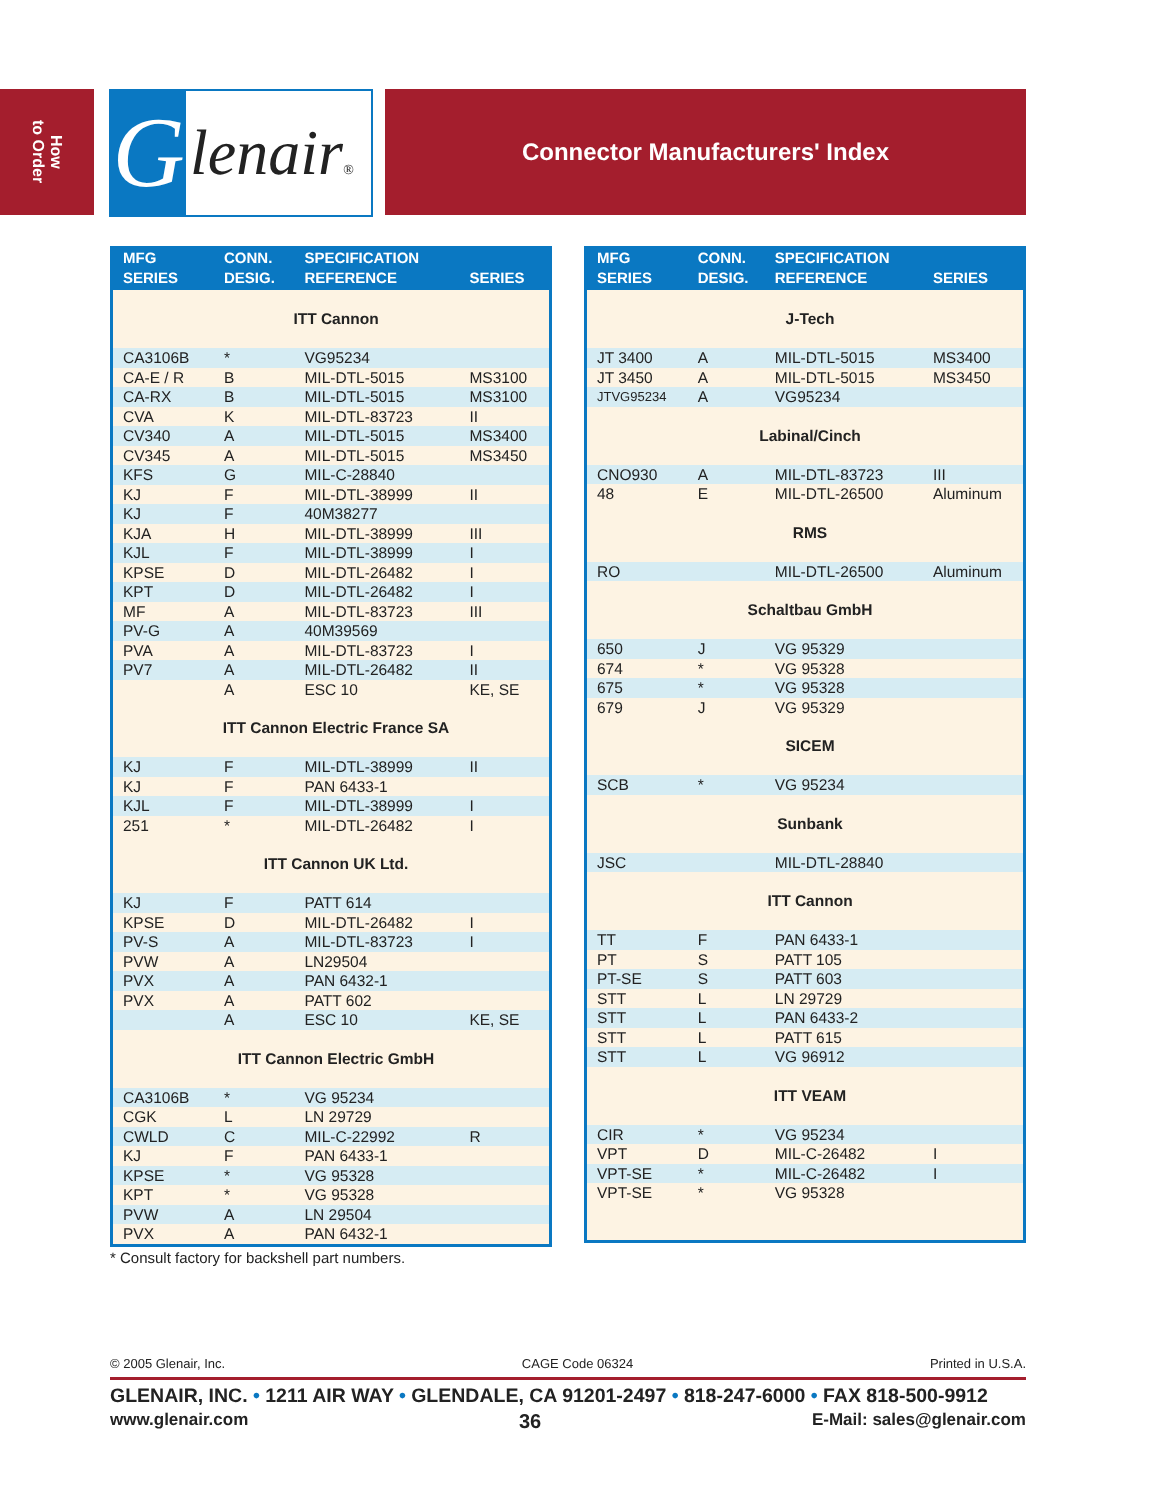How
to Order
G
lenair®
Connector Manufacturers' Index
| MFG SERIES | CONN. DESIG. | SPECIFICATION REFERENCE | SERIES |
| --- | --- | --- | --- |
| ITT Cannon | | | |
| CA3106B | * | VG95234 | |
| CA-E / R | B | MIL-DTL-5015 | MS3100 |
| CA-RX | B | MIL-DTL-5015 | MS3100 |
| CVA | K | MIL-DTL-83723 | II |
| CV340 | A | MIL-DTL-5015 | MS3400 |
| CV345 | A | MIL-DTL-5015 | MS3450 |
| KFS | G | MIL-C-28840 | |
| KJ | F | MIL-DTL-38999 | II |
| KJ | F | 40M38277 | |
| KJA | H | MIL-DTL-38999 | III |
| KJL | F | MIL-DTL-38999 | I |
| KPSE | D | MIL-DTL-26482 | I |
| KPT | D | MIL-DTL-26482 | I |
| MF | A | MIL-DTL-83723 | III |
| PV-G | A | 40M39569 | |
| PVA | A | MIL-DTL-83723 | I |
| PV7 | A | MIL-DTL-26482 | II |
| | A | ESC 10 | KE, SE |
| ITT Cannon Electric France SA | | | |
| KJ | F | MIL-DTL-38999 | II |
| KJ | F | PAN 6433-1 | |
| KJL | F | MIL-DTL-38999 | I |
| 251 | * | MIL-DTL-26482 | I |
| ITT Cannon UK Ltd. | | | |
| KJ | F | PATT 614 | |
| KPSE | D | MIL-DTL-26482 | I |
| PV-S | A | MIL-DTL-83723 | I |
| PVW | A | LN29504 | |
| PVX | A | PAN 6432-1 | |
| PVX | A | PATT 602 | |
| | A | ESC 10 | KE, SE |
| ITT Cannon Electric GmbH | | | |
| CA3106B | * | VG 95234 | |
| CGK | L | LN 29729 | |
| CWLD | C | MIL-C-22992 | R |
| KJ | F | PAN 6433-1 | |
| KPSE | * | VG 95328 | |
| KPT | * | VG 95328 | |
| PVW | A | LN 29504 | |
| PVX | A | PAN 6432-1 | |
| MFG SERIES | CONN. DESIG. | SPECIFICATION REFERENCE | SERIES |
| --- | --- | --- | --- |
| J-Tech | | | |
| JT 3400 | A | MIL-DTL-5015 | MS3400 |
| JT 3450 | A | MIL-DTL-5015 | MS3450 |
| JTVG95234 | A | VG95234 | |
| Labinal/Cinch | | | |
| CNO930 | A | MIL-DTL-83723 | III |
| 48 | E | MIL-DTL-26500 | Aluminum |
| RMS | | | |
| RO | | MIL-DTL-26500 | Aluminum |
| Schaltbau GmbH | | | |
| 650 | J | VG 95329 | |
| 674 | * | VG 95328 | |
| 675 | * | VG 95328 | |
| 679 | J | VG 95329 | |
| SICEM | | | |
| SCB | * | VG 95234 | |
| Sunbank | | | |
| JSC | | MIL-DTL-28840 | |
| ITT Cannon | | | |
| TT | F | PAN 6433-1 | |
| PT | S | PATT 105 | |
| PT-SE | S | PATT 603 | |
| STT | L | LN 29729 | |
| STT | L | PAN 6433-2 | |
| STT | L | PATT 615 | |
| STT | L | VG 96912 | |
| ITT VEAM | | | |
| CIR | * | VG 95234 | |
| VPT | D | MIL-C-26482 | I |
| VPT-SE | * | MIL-C-26482 | I |
| VPT-SE | * | VG 95328 | |
* Consult factory for backshell part numbers.
© 2005 Glenair, Inc. CAGE Code 06324 Printed in U.S.A.
GLENAIR, INC. • 1211 AIR WAY • GLENDALE, CA 91201-2497 • 818-247-6000 • FAX 818-500-9912
www.glenair.com 36 E-Mail: sales@glenair.com